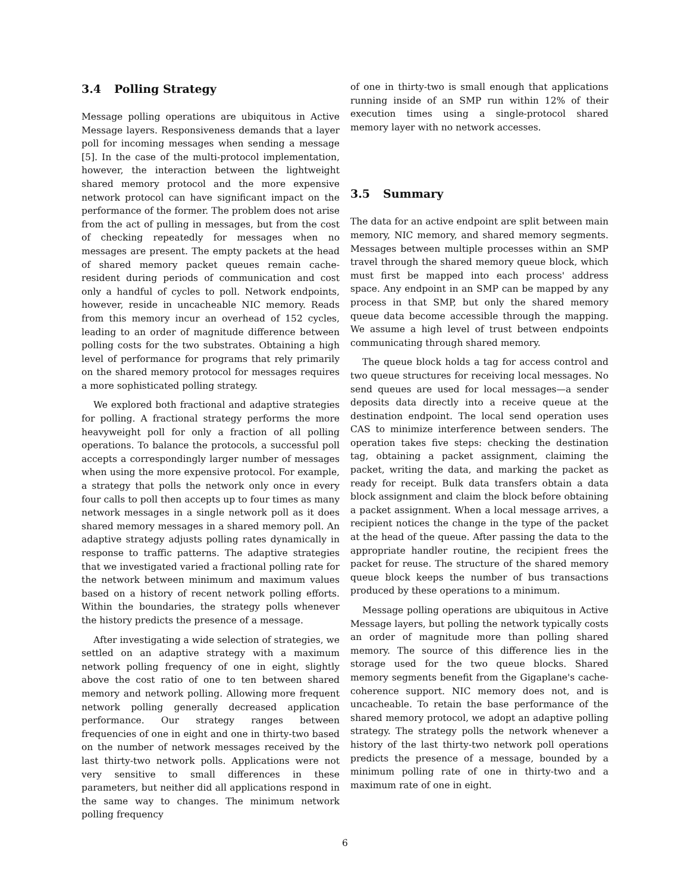3.4 Polling Strategy
Message polling operations are ubiquitous in Active Message layers. Responsiveness demands that a layer poll for incoming messages when sending a message [5]. In the case of the multi-protocol implementation, however, the interaction between the lightweight shared memory protocol and the more expensive network protocol can have significant impact on the performance of the former. The problem does not arise from the act of pulling in messages, but from the cost of checking repeatedly for messages when no messages are present. The empty packets at the head of shared memory packet queues remain cache-resident during periods of communication and cost only a handful of cycles to poll. Network endpoints, however, reside in uncacheable NIC memory. Reads from this memory incur an overhead of 152 cycles, leading to an order of magnitude difference between polling costs for the two substrates. Obtaining a high level of performance for programs that rely primarily on the shared memory protocol for messages requires a more sophisticated polling strategy.
We explored both fractional and adaptive strategies for polling. A fractional strategy performs the more heavyweight poll for only a fraction of all polling operations. To balance the protocols, a successful poll accepts a correspondingly larger number of messages when using the more expensive protocol. For example, a strategy that polls the network only once in every four calls to poll then accepts up to four times as many network messages in a single network poll as it does shared memory messages in a shared memory poll. An adaptive strategy adjusts polling rates dynamically in response to traffic patterns. The adaptive strategies that we investigated varied a fractional polling rate for the network between minimum and maximum values based on a history of recent network polling efforts. Within the boundaries, the strategy polls whenever the history predicts the presence of a message.
After investigating a wide selection of strategies, we settled on an adaptive strategy with a maximum network polling frequency of one in eight, slightly above the cost ratio of one to ten between shared memory and network polling. Allowing more frequent network polling generally decreased application performance. Our strategy ranges between frequencies of one in eight and one in thirty-two based on the number of network messages received by the last thirty-two network polls. Applications were not very sensitive to small differences in these parameters, but neither did all applications respond in the same way to changes. The minimum network polling frequency
of one in thirty-two is small enough that applications running inside of an SMP run within 12% of their execution times using a single-protocol shared memory layer with no network accesses.
3.5 Summary
The data for an active endpoint are split between main memory, NIC memory, and shared memory segments. Messages between multiple processes within an SMP travel through the shared memory queue block, which must first be mapped into each process' address space. Any endpoint in an SMP can be mapped by any process in that SMP, but only the shared memory queue data become accessible through the mapping. We assume a high level of trust between endpoints communicating through shared memory.
The queue block holds a tag for access control and two queue structures for receiving local messages. No send queues are used for local messages—a sender deposits data directly into a receive queue at the destination endpoint. The local send operation uses CAS to minimize interference between senders. The operation takes five steps: checking the destination tag, obtaining a packet assignment, claiming the packet, writing the data, and marking the packet as ready for receipt. Bulk data transfers obtain a data block assignment and claim the block before obtaining a packet assignment. When a local message arrives, a recipient notices the change in the type of the packet at the head of the queue. After passing the data to the appropriate handler routine, the recipient frees the packet for reuse. The structure of the shared memory queue block keeps the number of bus transactions produced by these operations to a minimum.
Message polling operations are ubiquitous in Active Message layers, but polling the network typically costs an order of magnitude more than polling shared memory. The source of this difference lies in the storage used for the two queue blocks. Shared memory segments benefit from the Gigaplane's cache-coherence support. NIC memory does not, and is uncacheable. To retain the base performance of the shared memory protocol, we adopt an adaptive polling strategy. The strategy polls the network whenever a history of the last thirty-two network poll operations predicts the presence of a message, bounded by a minimum polling rate of one in thirty-two and a maximum rate of one in eight.
6